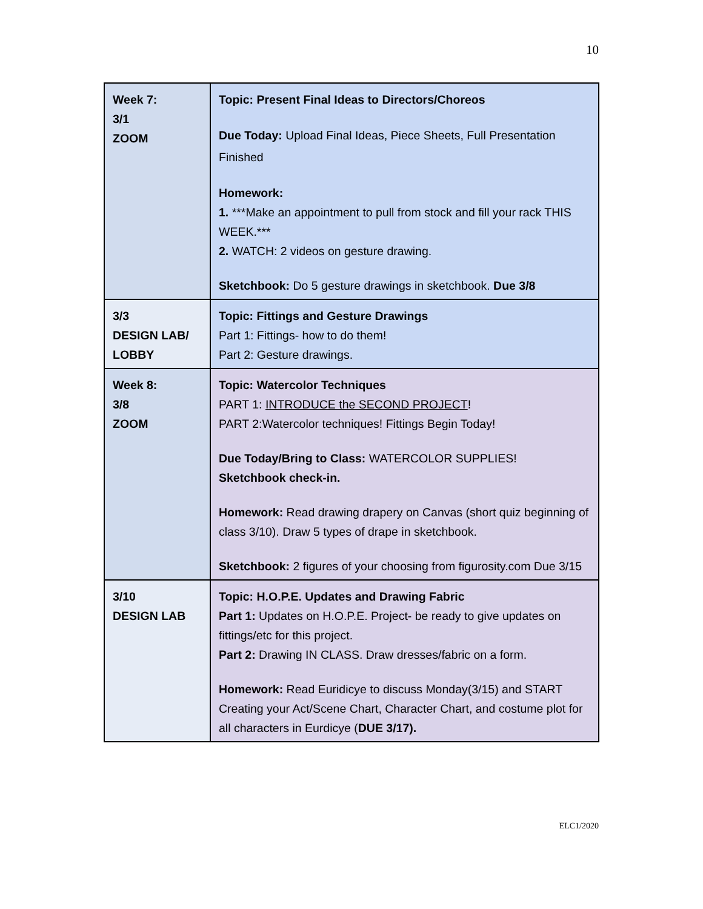10
| Week 7: 3/1 ZOOM | Topic: Present Final Ideas to Directors/Choreos Due Today: Upload Final Ideas, Piece Sheets, Full Presentation Finished Homework: 1. ***Make an appointment to pull from stock and fill your rack THIS WEEK.*** 2. WATCH: 2 videos on gesture drawing. Sketchbook: Do 5 gesture drawings in sketchbook. Due 3/8 |
| 3/3 DESIGN LAB/ LOBBY | Topic: Fittings and Gesture Drawings Part 1: Fittings- how to do them! Part 2: Gesture drawings. |
| Week 8: 3/8 ZOOM | Topic: Watercolor Techniques PART 1: INTRODUCE the SECOND PROJECT ! PART 2:Watercolor techniques! Fittings Begin Today! Due Today/Bring to Class: WATERCOLOR SUPPLIES! Sketchbook check-in. Homework: Read drawing drapery on Canvas (short quiz beginning of class 3/10). Draw 5 types of drape in sketchbook. Sketchbook: 2 figures of your choosing from figurosity.com Due 3/15 |
| 3/10 DESIGN LAB | Topic: H.O.P.E. Updates and Drawing Fabric Part 1: Updates on H.O.P.E. Project- be ready to give updates on fittings/etc for this project. Part 2: Drawing IN CLASS. Draw dresses/fabric on a form. Homework: Read Euridicye to discuss Monday(3/15) and START Creating your Act/Scene Chart, Character Chart, and costume plot for all characters in Eurdicye ( DUE 3/17). |
ELC1/2020